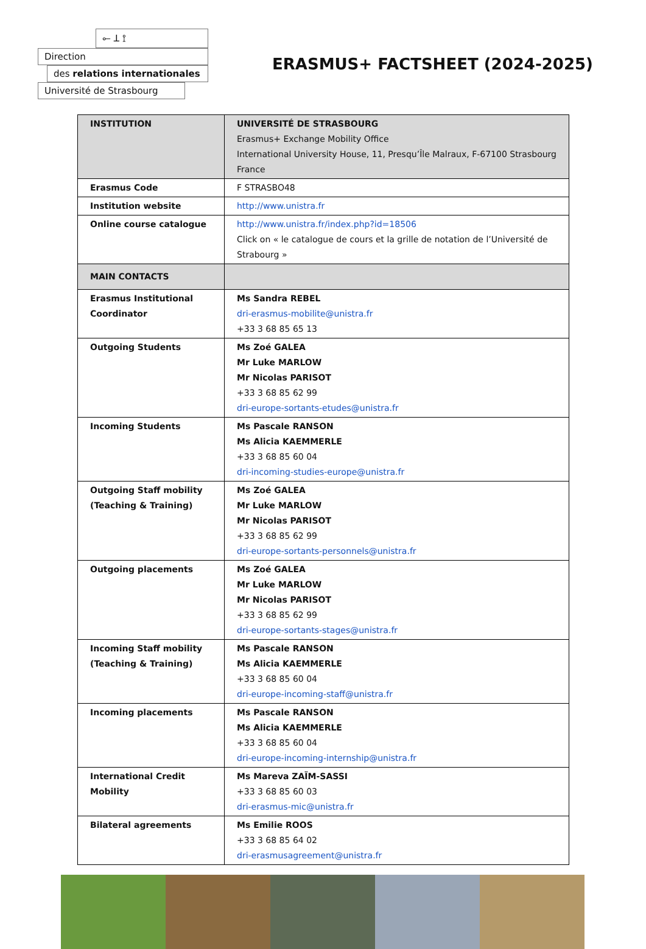⟜ ꓕ ⟟
Direction
des relations internationales
Université de Strasbourg
ERASMUS+ FACTSHEET (2024-2025)
| INSTITUTION | UNIVERSITÉ DE STRASBOURG Erasmus+ Exchange Mobility Office International University House, 11, Presqu’Île Malraux, F-67100 Strasbourg France |
| Erasmus Code | F STRASBO48 |
| Institution website | http://www.unistra.fr |
| Online course catalogue | http://www.unistra.fr/index.php?id=18506 Click on « le catalogue de cours et la grille de notation de l’Université de Strabourg » |
| MAIN CONTACTS | |
| Erasmus Institutional Coordinator | Ms Sandra REBEL dri-erasmus-mobilite@unistra.fr +33 3 68 85 65 13 |
| Outgoing Students | Ms Zoé GALEA Mr Luke MARLOW Mr Nicolas PARISOT +33 3 68 85 62 99 dri-europe-sortants-etudes@unistra.fr |
| Incoming Students | Ms Pascale RANSON Ms Alicia KAEMMERLE +33 3 68 85 60 04 dri-incoming-studies-europe@unistra.fr |
| Outgoing Staff mobility (Teaching & Training) | Ms Zoé GALEA Mr Luke MARLOW Mr Nicolas PARISOT +33 3 68 85 62 99 dri-europe-sortants-personnels@unistra.fr |
| Outgoing placements | Ms Zoé GALEA Mr Luke MARLOW Mr Nicolas PARISOT +33 3 68 85 62 99 dri-europe-sortants-stages@unistra.fr |
| Incoming Staff mobility (Teaching & Training) | Ms Pascale RANSON Ms Alicia KAEMMERLE +33 3 68 85 60 04 dri-europe-incoming-staff@unistra.fr |
| Incoming placements | Ms Pascale RANSON Ms Alicia KAEMMERLE +33 3 68 85 60 04 dri-europe-incoming-internship@unistra.fr |
| International Credit Mobility | Ms Mareva ZAÏM-SASSI +33 3 68 85 60 03 dri-erasmus-mic@unistra.fr |
| Bilateral agreements | Ms Emilie ROOS +33 3 68 85 64 02 dri-erasmusagreement@unistra.fr |